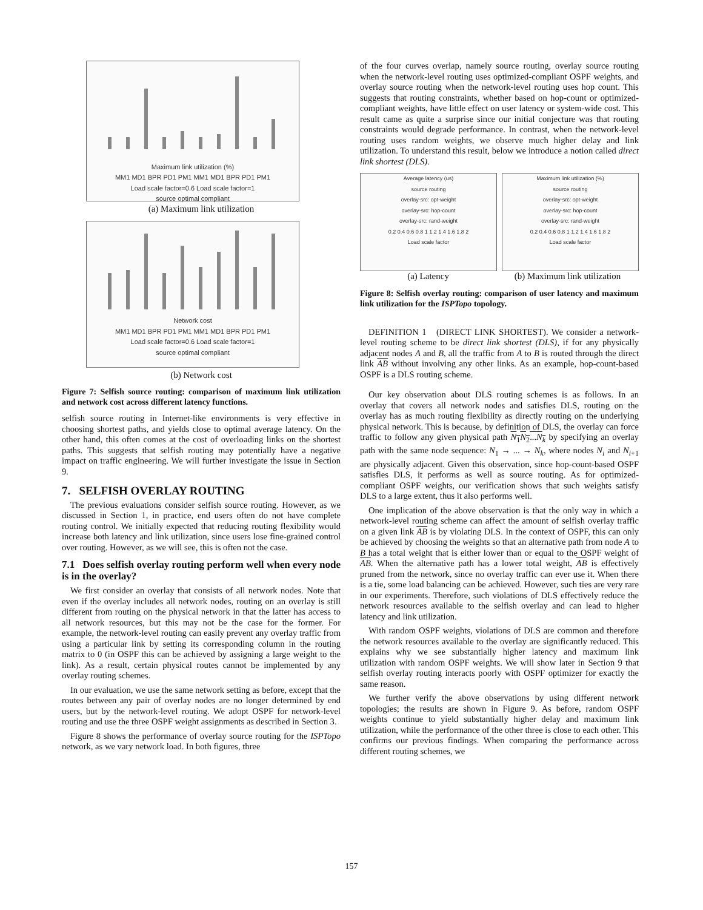Maximum link utilization (%)
MM1 MD1 BPR PD1 PM1 MM1 MD1 BPR PD1 PM1
Load scale factor=0.6 Load scale factor=1
source optimal compliant
(a) Maximum link utilization
Network cost
MM1 MD1 BPR PD1 PM1 MM1 MD1 BPR PD1 PM1
Load scale factor=0.6 Load scale factor=1
source optimal compliant
(b) Network cost
Figure 7: Selfish source routing: comparison of maximum link utilization and network cost across different latency functions.
selfish source routing in Internet-like environments is very effective in choosing shortest paths, and yields close to optimal average latency. On the other hand, this often comes at the cost of overloading links on the shortest paths. This suggests that selfish routing may potentially have a negative impact on traffic engineering. We will further investigate the issue in Section 9.
7. SELFISH OVERLAY ROUTING
The previous evaluations consider selfish source routing. However, as we discussed in Section 1, in practice, end users often do not have complete routing control. We initially expected that reducing routing flexibility would increase both latency and link utilization, since users lose fine-grained control over routing. However, as we will see, this is often not the case.
7.1 Does selfish overlay routing perform well when every node is in the overlay?
We first consider an overlay that consists of all network nodes. Note that even if the overlay includes all network nodes, routing on an overlay is still different from routing on the physical network in that the latter has access to all network resources, but this may not be the case for the former. For example, the network-level routing can easily prevent any overlay traffic from using a particular link by setting its corresponding column in the routing matrix to 0 (in OSPF this can be achieved by assigning a large weight to the link). As a result, certain physical routes cannot be implemented by any overlay routing schemes.
In our evaluation, we use the same network setting as before, except that the routes between any pair of overlay nodes are no longer determined by end users, but by the network-level routing. We adopt OSPF for network-level routing and use the three OSPF weight assignments as described in Section 3.
Figure 8 shows the performance of overlay source routing for the ISPTopo network, as we vary network load. In both figures, three
of the four curves overlap, namely source routing, overlay source routing when the network-level routing uses optimized-compliant OSPF weights, and overlay source routing when the network-level routing uses hop count. This suggests that routing constraints, whether based on hop-count or optimized-compliant weights, have little effect on user latency or system-wide cost. This result came as quite a surprise since our initial conjecture was that routing constraints would degrade performance. In contrast, when the network-level routing uses random weights, we observe much higher delay and link utilization. To understand this result, below we introduce a notion called direct link shortest (DLS).
Average latency (us)
source routing
overlay-src: opt-weight
overlay-src: hop-count
overlay-src: rand-weight
0.2 0.4 0.6 0.8 1 1.2 1.4 1.6 1.8 2
Load scale factor
Maximum link utilization (%)
source routing
overlay-src: opt-weight
overlay-src: hop-count
overlay-src: rand-weight
0.2 0.4 0.6 0.8 1 1.2 1.4 1.6 1.8 2
Load scale factor
(a) Latency (b) Maximum link utilization
Figure 8: Selfish overlay routing: comparison of user latency and maximum link utilization for the ISPTopo topology.
DEFINITION 1 (DIRECT LINK SHORTEST). We consider a network-level routing scheme to be direct link shortest (DLS), if for any physically adjacent nodes A and B, all the traffic from A to B is routed through the direct link AB without involving any other links. As an example, hop-count-based OSPF is a DLS routing scheme.
Our key observation about DLS routing schemes is as follows. In an overlay that covers all network nodes and satisfies DLS, routing on the overlay has as much routing flexibility as directly routing on the underlying physical network. This is because, by definition of DLS, the overlay can force traffic to follow any given physical path N<sub>1</sub>N<sub>2</sub>...N<sub>k</sub> by specifying an overlay path with the same node sequence: N<sub>1</sub> → ... → N<sub>k</sub>, where nodes N<sub>i</sub> and N<sub>i+1</sub> are physically adjacent. Given this observation, since hop-count-based OSPF satisfies DLS, it performs as well as source routing. As for optimized-compliant OSPF weights, our verification shows that such weights satisfy DLS to a large extent, thus it also performs well.
One implication of the above observation is that the only way in which a network-level routing scheme can affect the amount of selfish overlay traffic on a given link AB is by violating DLS. In the context of OSPF, this can only be achieved by choosing the weights so that an alternative path from node A to B has a total weight that is either lower than or equal to the OSPF weight of AB. When the alternative path has a lower total weight, AB is effectively pruned from the network, since no overlay traffic can ever use it. When there is a tie, some load balancing can be achieved. However, such ties are very rare in our experiments. Therefore, such violations of DLS effectively reduce the network resources available to the selfish overlay and can lead to higher latency and link utilization.
With random OSPF weights, violations of DLS are common and therefore the network resources available to the overlay are significantly reduced. This explains why we see substantially higher latency and maximum link utilization with random OSPF weights. We will show later in Section 9 that selfish overlay routing interacts poorly with OSPF optimizer for exactly the same reason.
We further verify the above observations by using different network topologies; the results are shown in Figure 9. As before, random OSPF weights continue to yield substantially higher delay and maximum link utilization, while the performance of the other three is close to each other. This confirms our previous findings. When comparing the performance across different routing schemes, we
157